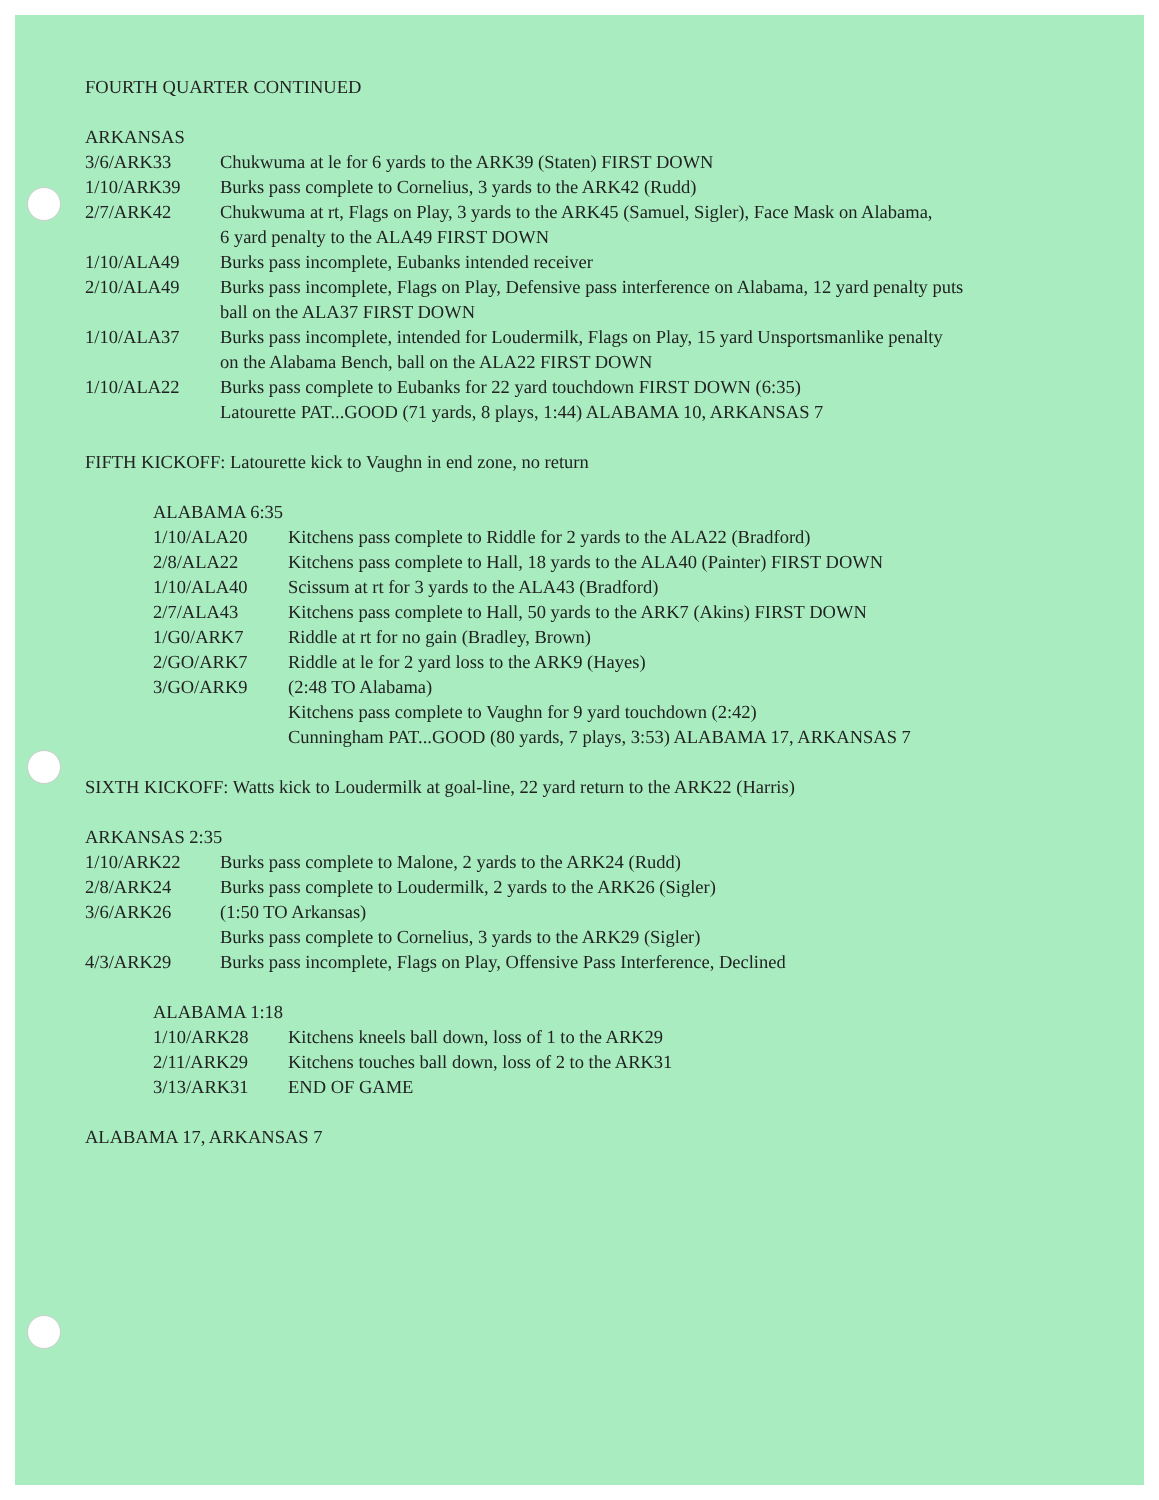FOURTH QUARTER CONTINUED
ARKANSAS
| 3/6/ARK33 | Chukwuma at le for 6 yards to the ARK39 (Staten) FIRST DOWN |
| 1/10/ARK39 | Burks pass complete to Cornelius, 3 yards to the ARK42 (Rudd) |
| 2/7/ARK42 | Chukwuma at rt, Flags on Play, 3 yards to the ARK45 (Samuel, Sigler), Face Mask on Alabama, 6 yard penalty to the ALA49 FIRST DOWN |
| 1/10/ALA49 | Burks pass incomplete, Eubanks intended receiver |
| 2/10/ALA49 | Burks pass incomplete, Flags on Play, Defensive pass interference on Alabama, 12 yard penalty puts ball on the ALA37 FIRST DOWN |
| 1/10/ALA37 | Burks pass incomplete, intended for Loudermilk, Flags on Play, 15 yard Unsportsmanlike penalty on the Alabama Bench, ball on the ALA22 FIRST DOWN |
| 1/10/ALA22 | Burks pass complete to Eubanks for 22 yard touchdown FIRST DOWN (6:35) Latourette PAT...GOOD (71 yards, 8 plays, 1:44) ALABAMA 10, ARKANSAS 7 |
FIFTH KICKOFF: Latourette kick to Vaughn in end zone, no return
ALABAMA 6:35
| 1/10/ALA20 | Kitchens pass complete to Riddle for 2 yards to the ALA22 (Bradford) |
| 2/8/ALA22 | Kitchens pass complete to Hall, 18 yards to the ALA40 (Painter) FIRST DOWN |
| 1/10/ALA40 | Scissum at rt for 3 yards to the ALA43 (Bradford) |
| 2/7/ALA43 | Kitchens pass complete to Hall, 50 yards to the ARK7 (Akins) FIRST DOWN |
| 1/G0/ARK7 | Riddle at rt for no gain (Bradley, Brown) |
| 2/GO/ARK7 | Riddle at le for 2 yard loss to the ARK9 (Hayes) |
| 3/GO/ARK9 | (2:48 TO Alabama) Kitchens pass complete to Vaughn for 9 yard touchdown (2:42) Cunningham PAT...GOOD (80 yards, 7 plays, 3:53) ALABAMA 17, ARKANSAS 7 |
SIXTH KICKOFF: Watts kick to Loudermilk at goal-line, 22 yard return to the ARK22 (Harris)
ARKANSAS 2:35
| 1/10/ARK22 | Burks pass complete to Malone, 2 yards to the ARK24 (Rudd) |
| 2/8/ARK24 | Burks pass complete to Loudermilk, 2 yards to the ARK26 (Sigler) |
| 3/6/ARK26 | (1:50 TO Arkansas) Burks pass complete to Cornelius, 3 yards to the ARK29 (Sigler) |
| 4/3/ARK29 | Burks pass incomplete, Flags on Play, Offensive Pass Interference, Declined |
ALABAMA 1:18
| 1/10/ARK28 | Kitchens kneels ball down, loss of 1 to the ARK29 |
| 2/11/ARK29 | Kitchens touches ball down, loss of 2 to the ARK31 |
| 3/13/ARK31 | END OF GAME |
ALABAMA 17, ARKANSAS 7